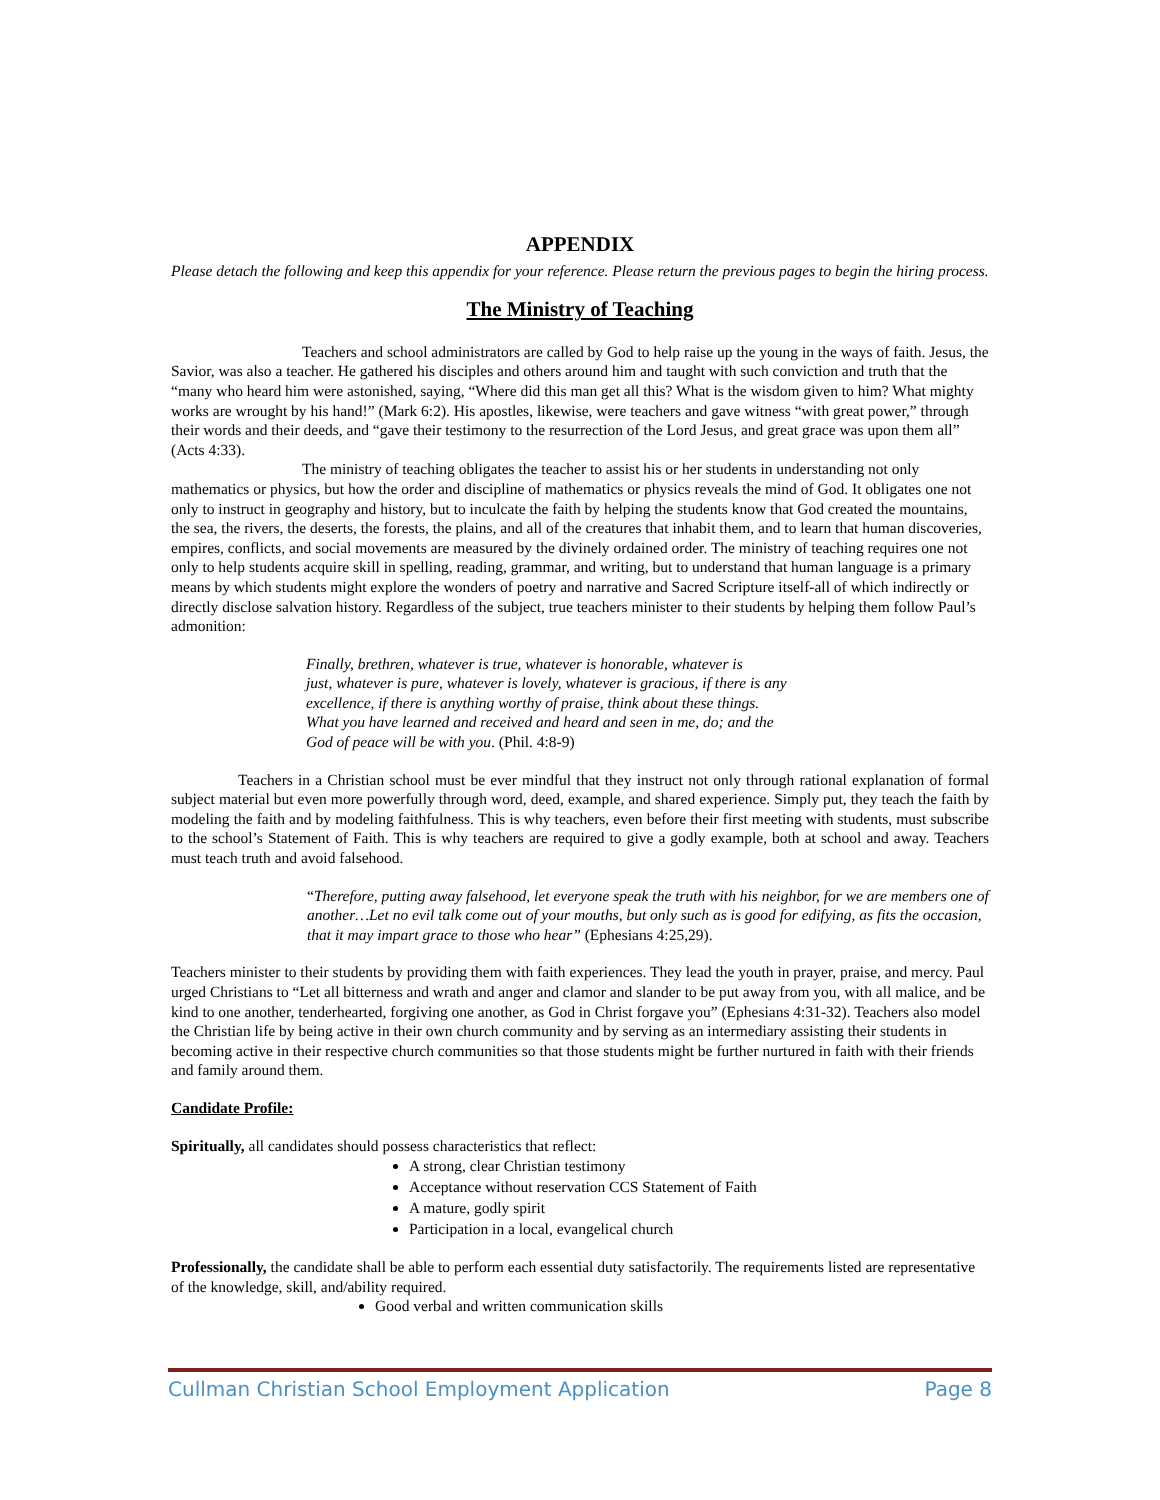APPENDIX
Please detach the following and keep this appendix for your reference. Please return the previous pages to begin the hiring process.
The Ministry of Teaching
Teachers and school administrators are called by God to help raise up the young in the ways of faith. Jesus, the Savior, was also a teacher. He gathered his disciples and others around him and taught with such conviction and truth that the “many who heard him were astonished, saying, “Where did this man get all this? What is the wisdom given to him? What mighty works are wrought by his hand!” (Mark 6:2). His apostles, likewise, were teachers and gave witness “with great power,” through their words and their deeds, and “gave their testimony to the resurrection of the Lord Jesus, and great grace was upon them all” (Acts 4:33).
The ministry of teaching obligates the teacher to assist his or her students in understanding not only mathematics or physics, but how the order and discipline of mathematics or physics reveals the mind of God. It obligates one not only to instruct in geography and history, but to inculcate the faith by helping the students know that God created the mountains, the sea, the rivers, the deserts, the forests, the plains, and all of the creatures that inhabit them, and to learn that human discoveries, empires, conflicts, and social movements are measured by the divinely ordained order. The ministry of teaching requires one not only to help students acquire skill in spelling, reading, grammar, and writing, but to understand that human language is a primary means by which students might explore the wonders of poetry and narrative and Sacred Scripture itself-all of which indirectly or directly disclose salvation history. Regardless of the subject, true teachers minister to their students by helping them follow Paul’s admonition:
Finally, brethren, whatever is true, whatever is honorable, whatever is
just, whatever is pure, whatever is lovely, whatever is gracious, if there is any
excellence, if there is anything worthy of praise, think about these things.
What you have learned and received and heard and seen in me, do; and the
God of peace will be with you. (Phil. 4:8-9)
Teachers in a Christian school must be ever mindful that they instruct not only through rational explanation of formal subject material but even more powerfully through word, deed, example, and shared experience. Simply put, they teach the faith by modeling the faith and by modeling faithfulness. This is why teachers, even before their first meeting with students, must subscribe to the school’s Statement of Faith. This is why teachers are required to give a godly example, both at school and away. Teachers must teach truth and avoid falsehood.
“Therefore, putting away falsehood, let everyone speak the truth with his neighbor, for we are members one of another…Let no evil talk come out of your mouths, but only such as is good for edifying, as fits the occasion, that it may impart grace to those who hear” (Ephesians 4:25,29).
Teachers minister to their students by providing them with faith experiences. They lead the youth in prayer, praise, and mercy. Paul urged Christians to “Let all bitterness and wrath and anger and clamor and slander to be put away from you, with all malice, and be kind to one another, tenderhearted, forgiving one another, as God in Christ forgave you” (Ephesians 4:31-32). Teachers also model the Christian life by being active in their own church community and by serving as an intermediary assisting their students in becoming active in their respective church communities so that those students might be further nurtured in faith with their friends and family around them.
Candidate Profile:
Spiritually, all candidates should possess characteristics that reflect:
A strong, clear Christian testimony
Acceptance without reservation CCS Statement of Faith
A mature, godly spirit
Participation in a local, evangelical church
Professionally, the candidate shall be able to perform each essential duty satisfactorily. The requirements listed are representative of the knowledge, skill, and/ability required.
Good verbal and written communication skills
Cullman Christian School Employment Application Page 8